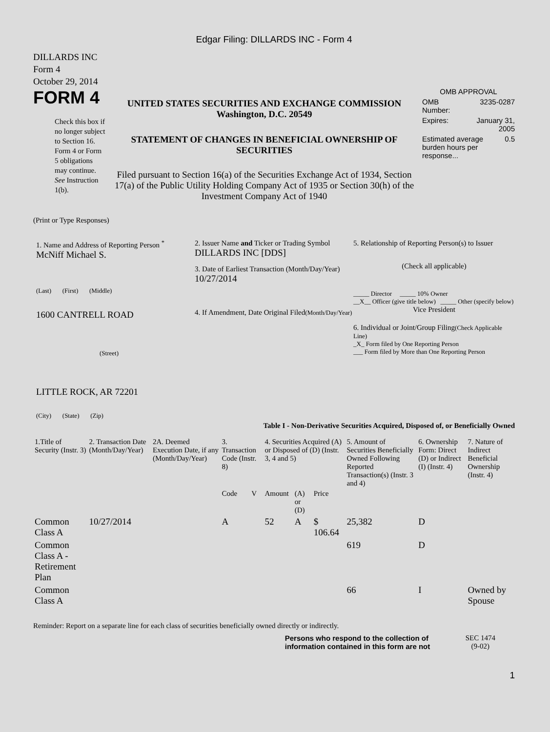Edgar Filing: DILLARDS INC - Form 4
DILLARDS INC
Form 4
October 29, 2014
FORM 4
Check this box if no longer subject to Section 16. Form 4 or Form 5 obligations may continue. See Instruction 1(b).
UNITED STATES SECURITIES AND EXCHANGE COMMISSION
Washington, D.C. 20549
STATEMENT OF CHANGES IN BENEFICIAL OWNERSHIP OF SECURITIES
Filed pursuant to Section 16(a) of the Securities Exchange Act of 1934, Section 17(a) of the Public Utility Holding Company Act of 1935 or Section 30(h) of the Investment Company Act of 1940
OMB APPROVAL
OMB
Number: 3235-0287
Expires: January 31,
2005
Estimated average burden hours per response... 0.5
(Print or Type Responses)
1. Name and Address of Reporting Person <sup>*</sup>
McNiff Michael S.
(Last) (First) (Middle)
1600 CANTRELL ROAD
(Street)
LITTLE ROCK, AR 72201
(City) (State) (Zip)
2. Issuer Name and Ticker or Trading Symbol
DILLARDS INC [DDS]
3. Date of Earliest Transaction (Month/Day/Year)
10/27/2014
4. If Amendment, Date Original Filed(Month/Day/Year)
5. Relationship of Reporting Person(s) to Issuer
(Check all applicable)
_____ Director _____ 10% Owner
__X__ Officer (give title below) _____ Other (specify below)
Vice President
6. Individual or Joint/Group Filing(Check Applicable Line)
_X_ Form filed by One Reporting Person
___ Form filed by More than One Reporting Person
Table I - Non-Derivative Securities Acquired, Disposed of, or Beneficially Owned
| 1.Title of Security (Instr. 3) | 2. Transaction Date (Month/Day/Year) | 2A. Deemed Execution Date, if any (Month/Day/Year) | 3. Transaction Code (Instr. 8) | | 4. Securities Acquired (A) or Disposed of (D) (Instr. 3, 4 and 5) | | | 5. Amount of Securities Beneficially Owned Following Reported Transaction(s) (Instr. 3 and 4) | 6. Ownership Form: Direct (D) or Indirect (I) (Instr. 4) | 7. Nature of Indirect Beneficial Ownership (Instr. 4) |
| --- | --- | --- | --- | --- | --- | --- | --- | --- | --- | --- |
| | | | Code | V | Amount | (A) or (D) | Price | | | |
| Common Class A | 10/27/2014 | | A | | 52 | A | $ 106.64 | 25,382 | D | |
| Common Class A - Retirement Plan | | | | | | | | 619 | D | |
| Common Class A | | | | | | | | 66 | I | Owned by Spouse |
Reminder: Report on a separate line for each class of securities beneficially owned directly or indirectly.
Persons who respond to the collection of information contained in this form are not
SEC 1474
(9-02)
1